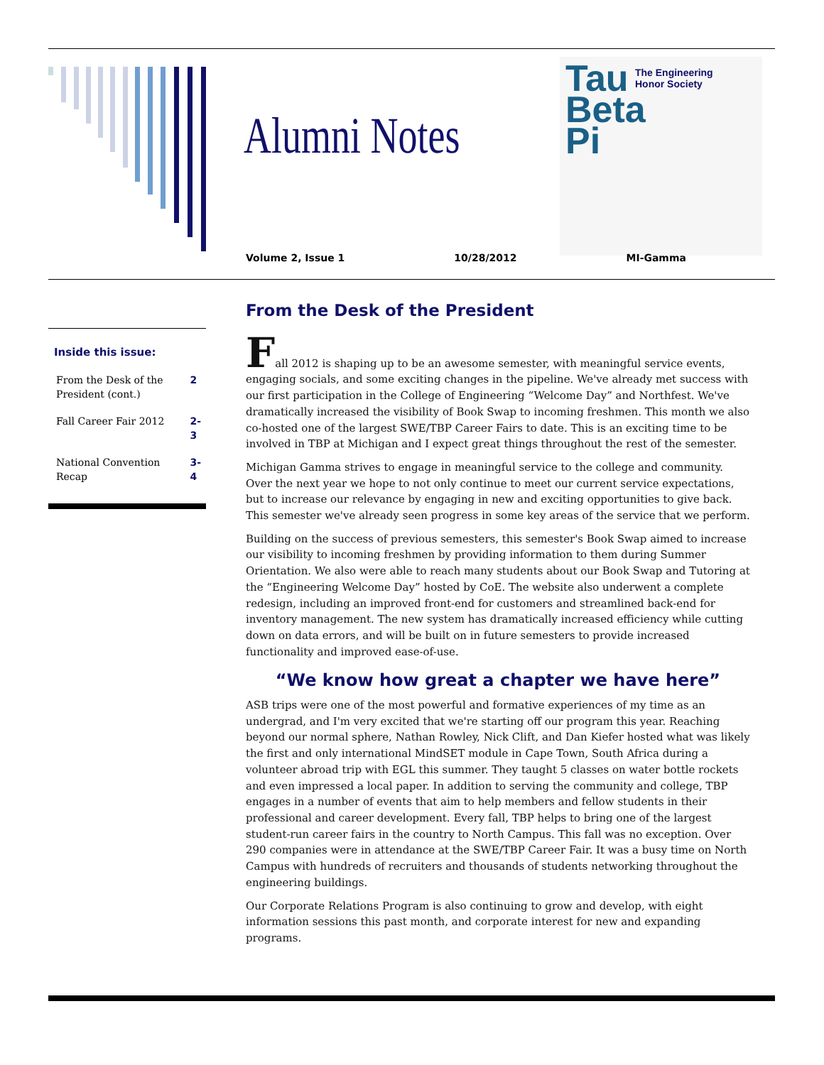Alumni Notes
Tau
Beta
Pi
The Engineering
Honor Society
Volume 2, Issue 1 10/28/2012 MI-Gamma
Inside this issue:
| From the Desk of the President (cont.) | 2 |
| Fall Career Fair 2012 | 2-3 |
| National Convention Recap | 3-4 |
From the Desk of the President
Fall 2012 is shaping up to be an awesome semester, with meaningful service events, engaging socials, and some exciting changes in the pipeline. We've already met success with our first participation in the College of Engineering “Welcome Day” and Northfest. We've dramatically increased the visibility of Book Swap to incoming freshmen. This month we also co-hosted one of the largest SWE/TBP Career Fairs to date. This is an exciting time to be involved in TBP at Michigan and I expect great things throughout the rest of the semester.
Michigan Gamma strives to engage in meaningful service to the college and community. Over the next year we hope to not only continue to meet our current service expectations, but to increase our relevance by engaging in new and exciting opportunities to give back. This semester we've already seen progress in some key areas of the service that we perform.
Building on the success of previous semesters, this semester's Book Swap aimed to increase our visibility to incoming freshmen by providing information to them during Summer Orientation. We also were able to reach many students about our Book Swap and Tutoring at the “Engineering Welcome Day” hosted by CoE. The website also underwent a complete redesign, including an improved front-end for customers and streamlined back-end for inventory management. The new system has dramatically increased efficiency while cutting down on data errors, and will be built on in future semesters to provide increased functionality and improved ease-of-use.
“We know how great a chapter we have here”
ASB trips were one of the most powerful and formative experiences of my time as an undergrad, and I'm very excited that we're starting off our program this year. Reaching beyond our normal sphere, Nathan Rowley, Nick Clift, and Dan Kiefer hosted what was likely the first and only international MindSET module in Cape Town, South Africa during a volunteer abroad trip with EGL this summer. They taught 5 classes on water bottle rockets and even impressed a local paper. In addition to serving the community and college, TBP engages in a number of events that aim to help members and fellow students in their professional and career development. Every fall, TBP helps to bring one of the largest student-run career fairs in the country to North Campus. This fall was no exception. Over 290 companies were in attendance at the SWE/TBP Career Fair. It was a busy time on North Campus with hundreds of recruiters and thousands of students networking throughout the engineering buildings.
Our Corporate Relations Program is also continuing to grow and develop, with eight information sessions this past month, and corporate interest for new and expanding programs.